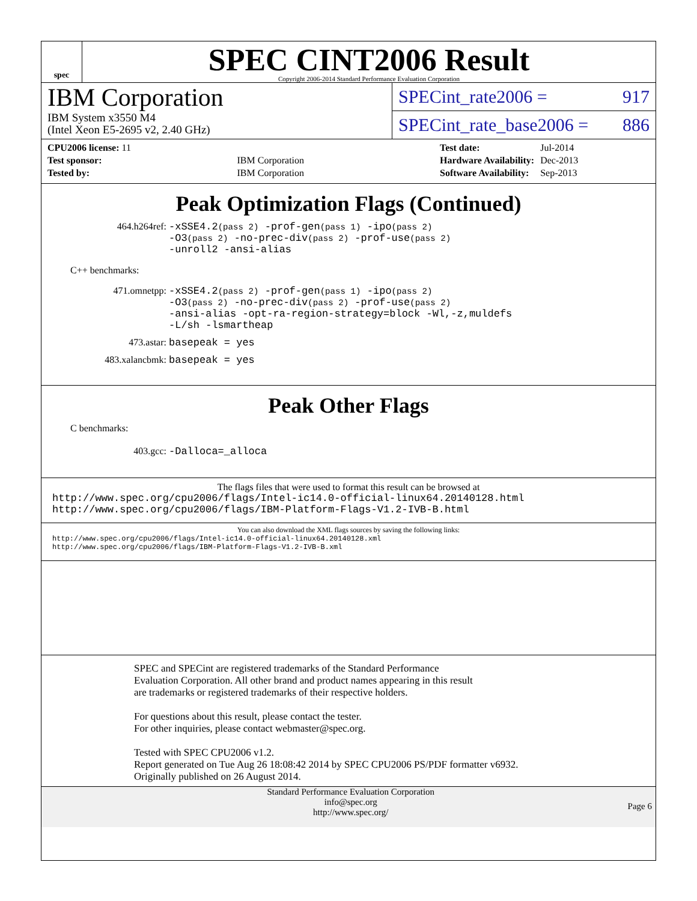spec
SPEC CINT2006 Result
Copyright 2006-2014 Standard Performance Evaluation Corporation
IBM Corporation
IBM System x3550 M4
(Intel Xeon E5-2695 v2, 2.40 GHz)
SPECint_rate2006 = 917
SPECint_rate_base2006 = 886
| CPU2006 license: 11 | |
| Test sponsor: | IBM Corporation |
| Tested by: | IBM Corporation |
| Test date: | Jul-2014 |
| Hardware Availability: | Dec-2013 |
| Software Availability: | Sep-2013 |
Peak Optimization Flags (Continued)
464.h264ref: -xSSE4.2(pass 2) -prof-gen(pass 1) -ipo(pass 2)
-O3(pass 2) -no-prec-div(pass 2) -prof-use(pass 2)
-unroll2 -ansi-alias
C++ benchmarks:
471.omnetpp: -xSSE4.2(pass 2) -prof-gen(pass 1) -ipo(pass 2)
-O3(pass 2) -no-prec-div(pass 2) -prof-use(pass 2)
-ansi-alias -opt-ra-region-strategy=block -Wl,-z,muldefs
-L/sh -lsmartheap
473.astar: basepeak = yes
483.xalancbmk: basepeak = yes
Peak Other Flags
C benchmarks:
403.gcc: -Dalloca=_alloca
The flags files that were used to format this result can be browsed at
http://www.spec.org/cpu2006/flags/Intel-ic14.0-official-linux64.20140128.html
http://www.spec.org/cpu2006/flags/IBM-Platform-Flags-V1.2-IVB-B.html
You can also download the XML flags sources by saving the following links:
http://www.spec.org/cpu2006/flags/Intel-ic14.0-official-linux64.20140128.xml
http://www.spec.org/cpu2006/flags/IBM-Platform-Flags-V1.2-IVB-B.xml
SPEC and SPECint are registered trademarks of the Standard Performance Evaluation Corporation. All other brand and product names appearing in this result are trademarks or registered trademarks of their respective holders.
For questions about this result, please contact the tester.
For other inquiries, please contact webmaster@spec.org.
Tested with SPEC CPU2006 v1.2.
Report generated on Tue Aug 26 18:08:42 2014 by SPEC CPU2006 PS/PDF formatter v6932.
Originally published on 26 August 2014.
Standard Performance Evaluation Corporation
info@spec.org
http://www.spec.org/
Page 6